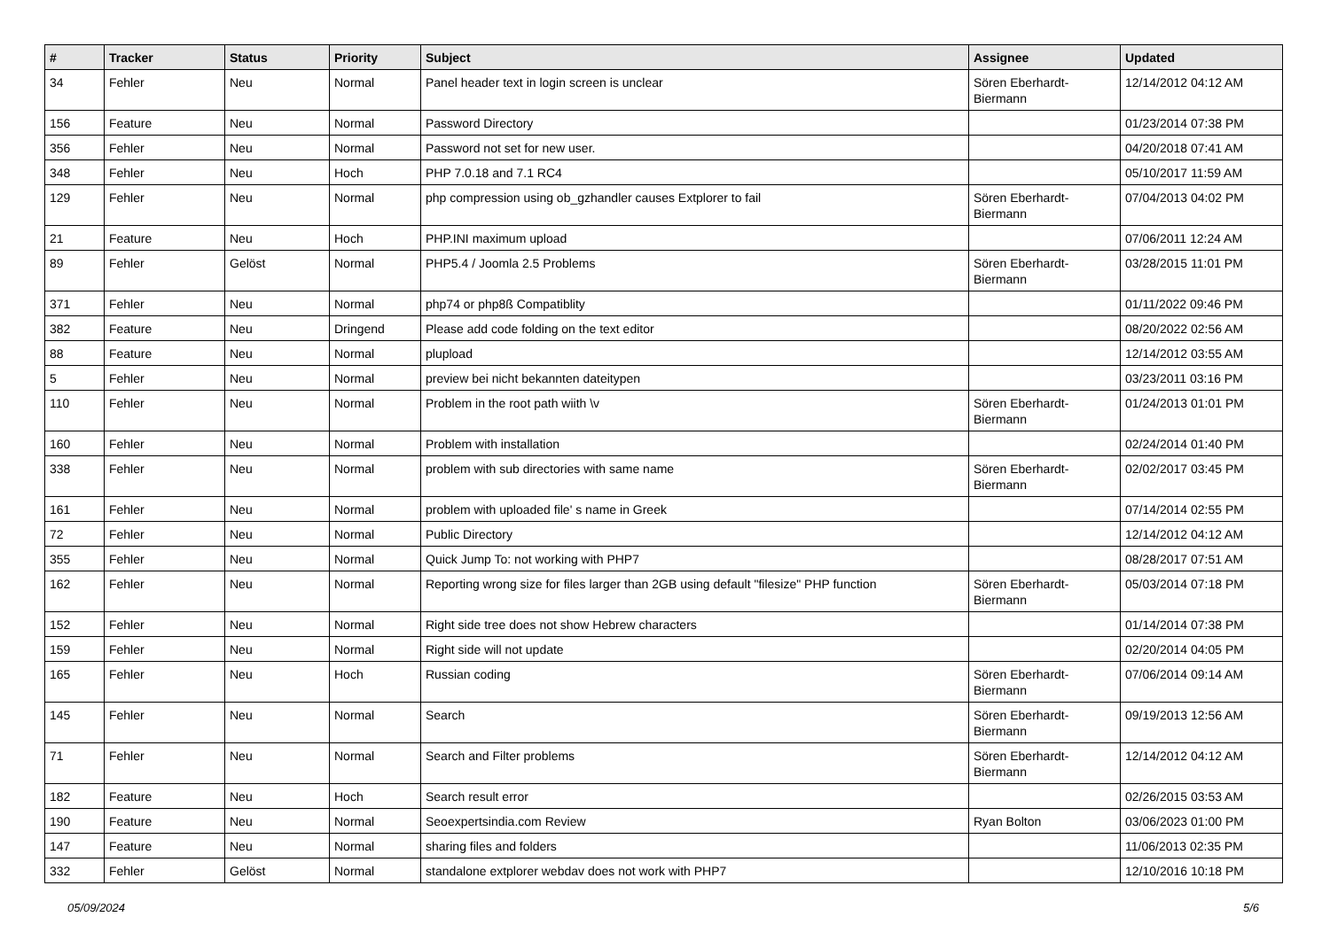| # | Tracker | Status | Priority | Subject | Assignee | Updated |
| --- | --- | --- | --- | --- | --- | --- |
| 34 | Fehler | Neu | Normal | Panel header text in login screen is unclear | Sören Eberhardt-Biermann | 12/14/2012 04:12 AM |
| 156 | Feature | Neu | Normal | Password Directory | | 01/23/2014 07:38 PM |
| 356 | Fehler | Neu | Normal | Password not set for new user. | | 04/20/2018 07:41 AM |
| 348 | Fehler | Neu | Hoch | PHP 7.0.18 and 7.1 RC4 | | 05/10/2017 11:59 AM |
| 129 | Fehler | Neu | Normal | php compression using ob_gzhandler causes Extplorer to fail | Sören Eberhardt-Biermann | 07/04/2013 04:02 PM |
| 21 | Feature | Neu | Hoch | PHP.INI maximum upload | | 07/06/2011 12:24 AM |
| 89 | Fehler | Gelöst | Normal | PHP5.4 / Joomla 2.5 Problems | Sören Eberhardt-Biermann | 03/28/2015 11:01 PM |
| 371 | Fehler | Neu | Normal | php74 or php8ß Compatiblity | | 01/11/2022 09:46 PM |
| 382 | Feature | Neu | Dringend | Please add code folding on the text editor | | 08/20/2022 02:56 AM |
| 88 | Feature | Neu | Normal | plupload | | 12/14/2012 03:55 AM |
| 5 | Fehler | Neu | Normal | preview bei nicht bekannten dateitypen | | 03/23/2011 03:16 PM |
| 110 | Fehler | Neu | Normal | Problem in the root path wiith \v | Sören Eberhardt-Biermann | 01/24/2013 01:01 PM |
| 160 | Fehler | Neu | Normal | Problem with installation | | 02/24/2014 01:40 PM |
| 338 | Fehler | Neu | Normal | problem with sub directories with same name | Sören Eberhardt-Biermann | 02/02/2017 03:45 PM |
| 161 | Fehler | Neu | Normal | problem with uploaded file' s name in Greek | | 07/14/2014 02:55 PM |
| 72 | Fehler | Neu | Normal | Public Directory | | 12/14/2012 04:12 AM |
| 355 | Fehler | Neu | Normal | Quick Jump To: not working with PHP7 | | 08/28/2017 07:51 AM |
| 162 | Fehler | Neu | Normal | Reporting wrong size for files larger than 2GB using default "filesize" PHP function | Sören Eberhardt-Biermann | 05/03/2014 07:18 PM |
| 152 | Fehler | Neu | Normal | Right side tree does not show Hebrew characters | | 01/14/2014 07:38 PM |
| 159 | Fehler | Neu | Normal | Right side will not update | | 02/20/2014 04:05 PM |
| 165 | Fehler | Neu | Hoch | Russian coding | Sören Eberhardt-Biermann | 07/06/2014 09:14 AM |
| 145 | Fehler | Neu | Normal | Search | Sören Eberhardt-Biermann | 09/19/2013 12:56 AM |
| 71 | Fehler | Neu | Normal | Search and Filter problems | Sören Eberhardt-Biermann | 12/14/2012 04:12 AM |
| 182 | Feature | Neu | Hoch | Search result error | | 02/26/2015 03:53 AM |
| 190 | Feature | Neu | Normal | Seoexpertsindia.com Review | Ryan Bolton | 03/06/2023 01:00 PM |
| 147 | Feature | Neu | Normal | sharing files and folders | | 11/06/2013 02:35 PM |
| 332 | Fehler | Gelöst | Normal | standalone extplorer webdav does not work with PHP7 | | 12/10/2016 10:18 PM |
05/09/2024 5/6